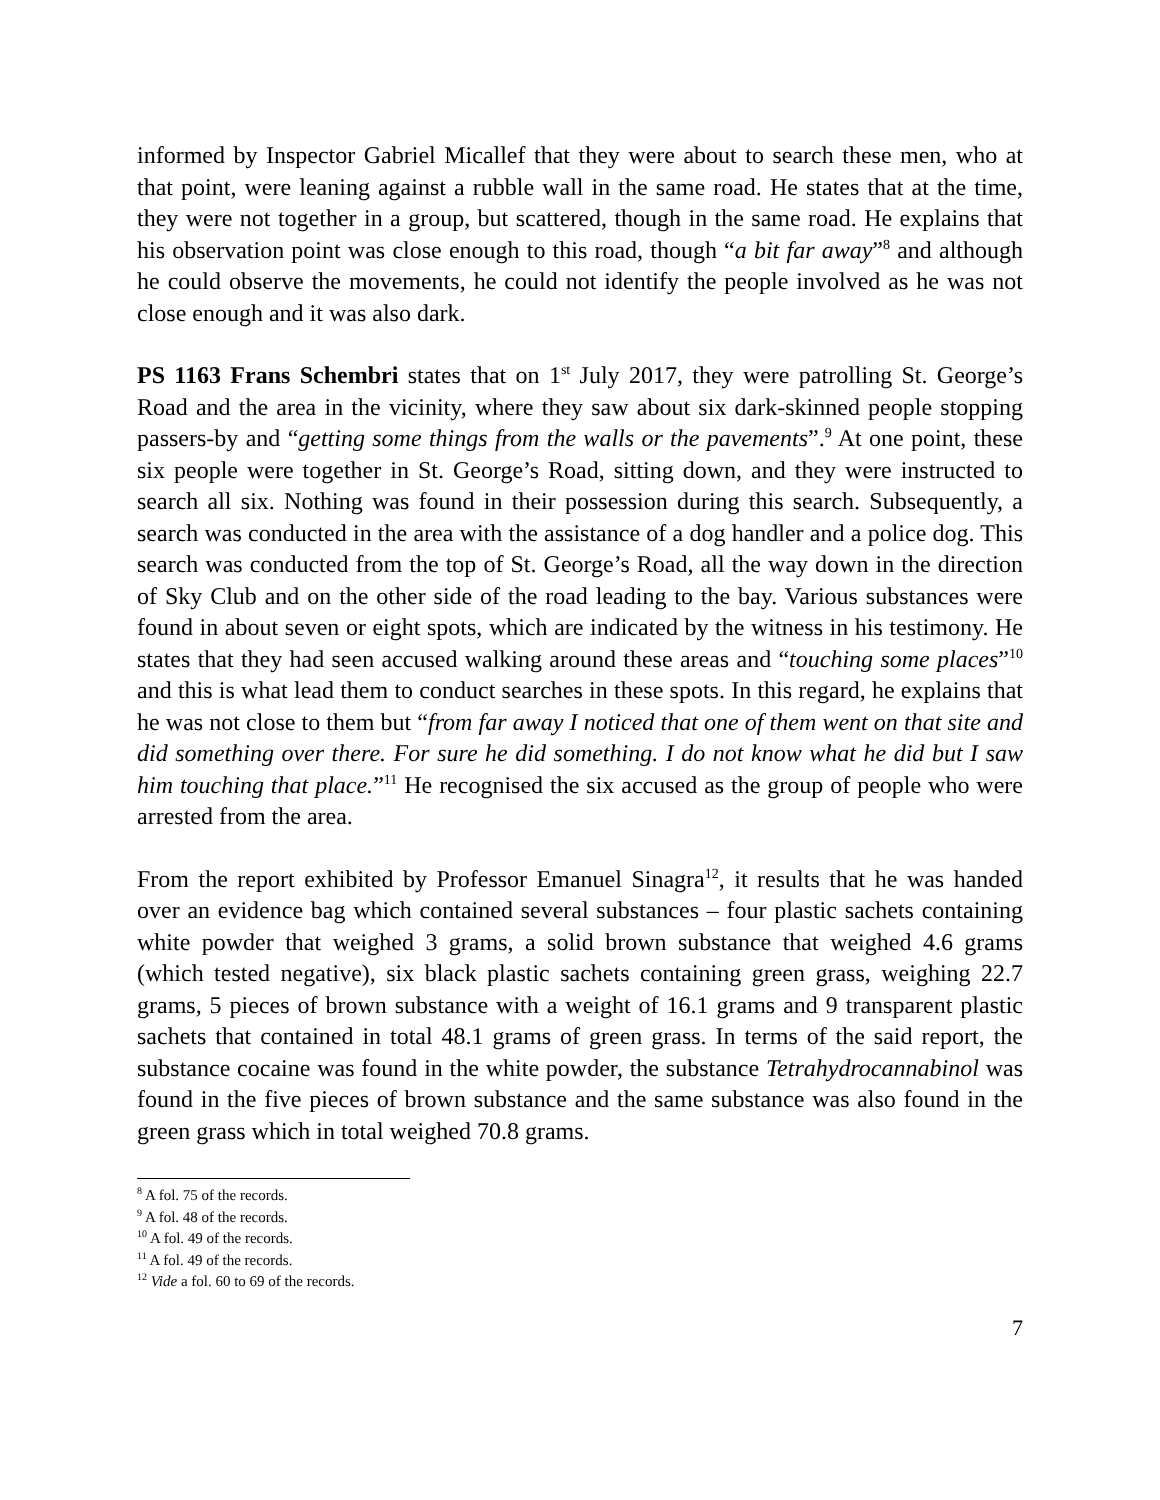informed by Inspector Gabriel Micallef that they were about to search these men, who at that point, were leaning against a rubble wall in the same road. He states that at the time, they were not together in a group, but scattered, though in the same road. He explains that his observation point was close enough to this road, though “a bit far away”<sup>8</sup> and although he could observe the movements, he could not identify the people involved as he was not close enough and it was also dark.
PS 1163 Frans Schembri states that on 1<sup>st</sup> July 2017, they were patrolling St. George’s Road and the area in the vicinity, where they saw about six dark-skinned people stopping passers-by and “getting some things from the walls or the pavements”.<sup>9</sup> At one point, these six people were together in St. George’s Road, sitting down, and they were instructed to search all six. Nothing was found in their possession during this search. Subsequently, a search was conducted in the area with the assistance of a dog handler and a police dog. This search was conducted from the top of St. George’s Road, all the way down in the direction of Sky Club and on the other side of the road leading to the bay. Various substances were found in about seven or eight spots, which are indicated by the witness in his testimony. He states that they had seen accused walking around these areas and “touching some places”<sup>10</sup> and this is what lead them to conduct searches in these spots. In this regard, he explains that he was not close to them but “from far away I noticed that one of them went on that site and did something over there. For sure he did something. I do not know what he did but I saw him touching that place.”<sup>11</sup> He recognised the six accused as the group of people who were arrested from the area.
From the report exhibited by Professor Emanuel Sinagra<sup>12</sup>, it results that he was handed over an evidence bag which contained several substances – four plastic sachets containing white powder that weighed 3 grams, a solid brown substance that weighed 4.6 grams (which tested negative), six black plastic sachets containing green grass, weighing 22.7 grams, 5 pieces of brown substance with a weight of 16.1 grams and 9 transparent plastic sachets that contained in total 48.1 grams of green grass. In terms of the said report, the substance cocaine was found in the white powder, the substance Tetrahydrocannabinol was found in the five pieces of brown substance and the same substance was also found in the green grass which in total weighed 70.8 grams.
<sup>8</sup> A fol. 75 of the records.
<sup>9</sup> A fol. 48 of the records.
<sup>10</sup> A fol. 49 of the records.
<sup>11</sup> A fol. 49 of the records.
<sup>12</sup> Vide a fol. 60 to 69 of the records.
7